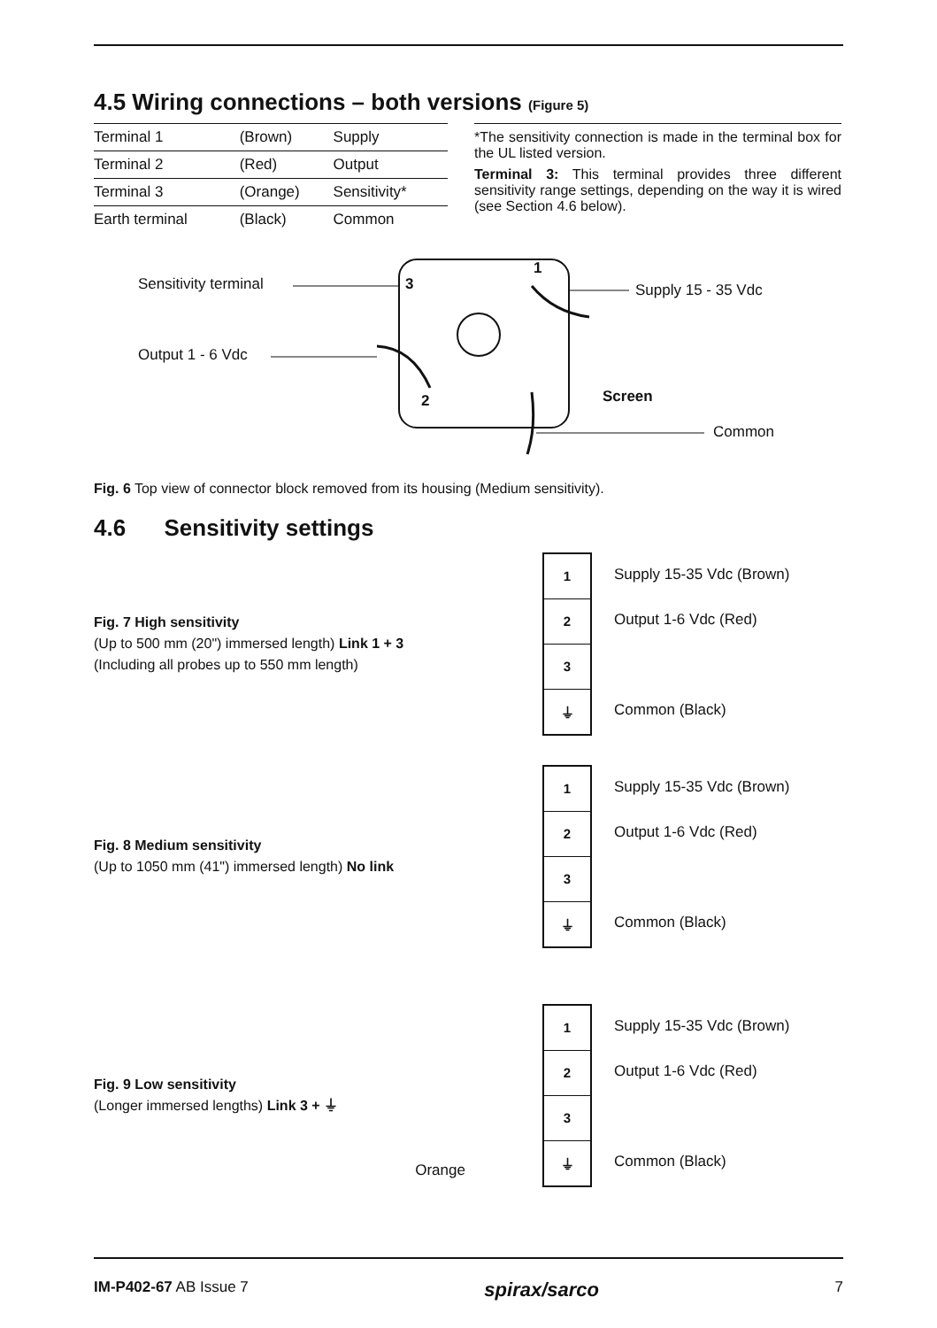4.5 Wiring connections – both versions (Figure 5)
| Terminal 1 | (Brown) | Supply |
| Terminal 2 | (Red) | Output |
| Terminal 3 | (Orange) | Sensitivity* |
| Earth terminal | (Black) | Common |
*The sensitivity connection is made in the terminal box for the UL listed version.
Terminal 3: This terminal provides three different sensitivity range settings, depending on the way it is wired (see Section 4.6 below).
Sensitivity terminal
Output 1 - 6 Vdc
1
3
2
Supply 15 - 35 Vdc
Screen
Common
Fig. 6 Top view of connector block removed from its housing (Medium sensitivity).
4.6 Sensitivity settings
Fig. 7 High sensitivity
(Up to 500 mm (20") immersed length) Link 1 + 3
(Including all probes up to 550 mm length)
1
2
3
⏚
Supply 15-35 Vdc (Brown)
Output 1-6 Vdc (Red)
Common (Black)
Fig. 8 Medium sensitivity
(Up to 1050 mm (41") immersed length) No link
1
2
3
⏚
Supply 15-35 Vdc (Brown)
Output 1-6 Vdc (Red)
Common (Black)
Fig. 9 Low sensitivity
(Longer immersed lengths) Link 3 + ⏚
Orange
1
2
3
⏚
Supply 15-35 Vdc (Brown)
Output 1-6 Vdc (Red)
Common (Black)
IM-P402-67 AB Issue 7 spirax/sarco 7